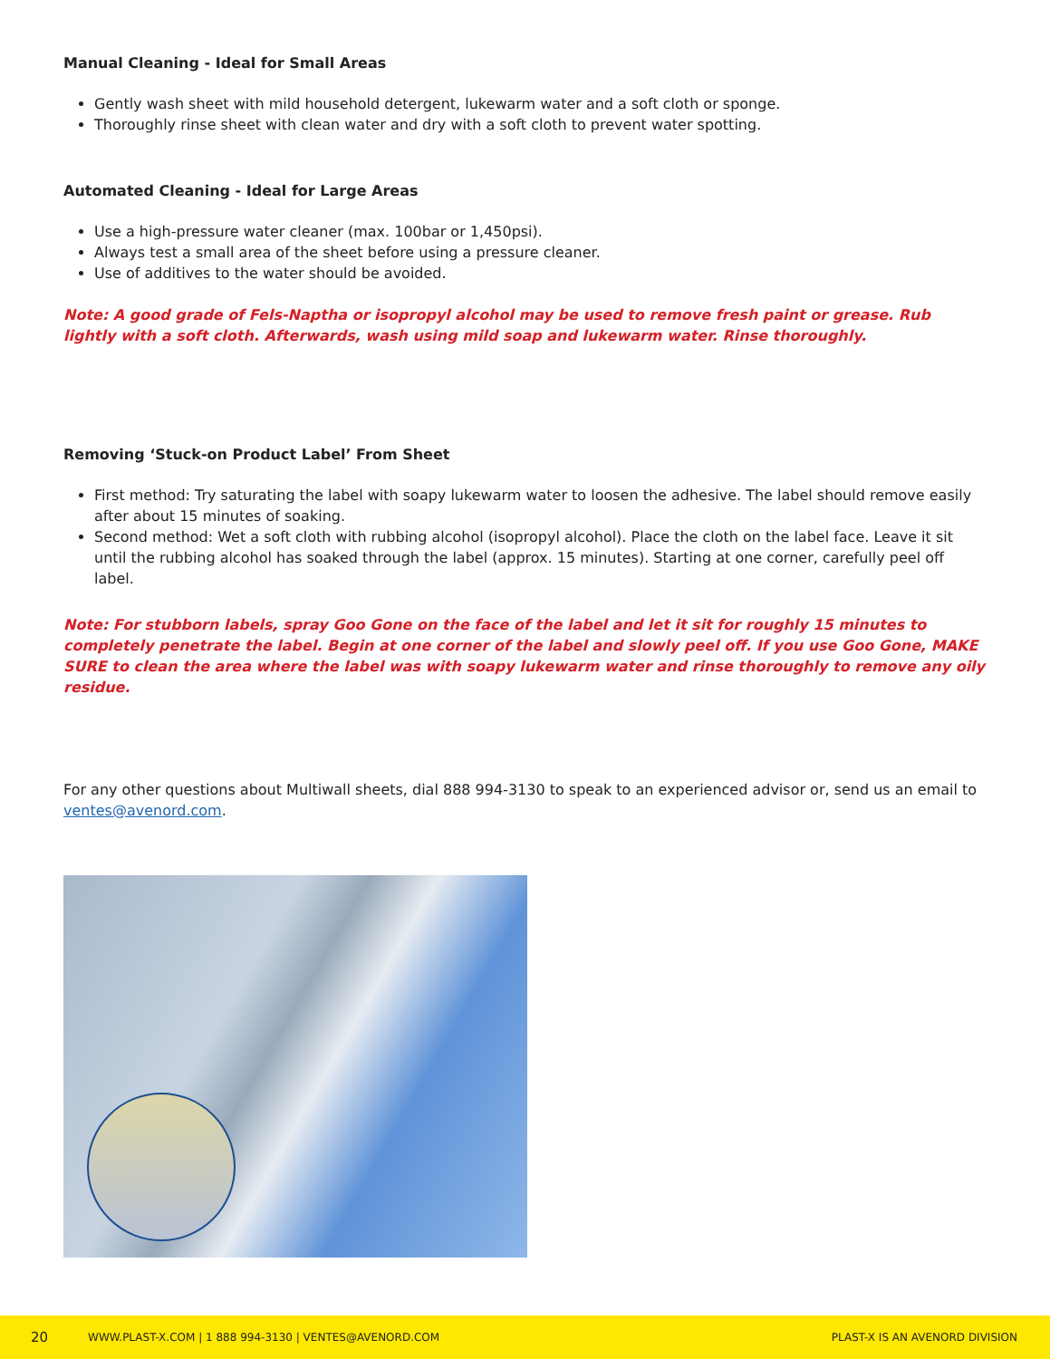Manual Cleaning - Ideal for Small Areas
Gently wash sheet with mild household detergent, lukewarm water and a soft cloth or sponge.
Thoroughly rinse sheet with clean water and dry with a soft cloth to prevent water spotting.
Automated Cleaning - Ideal for Large Areas
Use a high-pressure water cleaner (max. 100bar or 1,450psi).
Always test a small area of the sheet before using a pressure cleaner.
Use of additives to the water should be avoided.
Note: A good grade of Fels-Naptha or isopropyl alcohol may be used to remove fresh paint or grease. Rub lightly with a soft cloth. Afterwards, wash using mild soap and lukewarm water. Rinse thoroughly.
Removing ‘Stuck-on Product Label’ From Sheet
First method: Try saturating the label with soapy lukewarm water to loosen the adhesive. The label should remove easily after about 15 minutes of soaking.
Second method: Wet a soft cloth with rubbing alcohol (isopropyl alcohol). Place the cloth on the label face. Leave it sit until the rubbing alcohol has soaked through the label (approx. 15 minutes). Starting at one corner, carefully peel off label.
Note: For stubborn labels, spray Goo Gone on the face of the label and let it sit for roughly 15 minutes to completely penetrate the label. Begin at one corner of the label and slowly peel off. If you use Goo Gone, MAKE SURE to clean the area where the label was with soapy lukewarm water and rinse thoroughly to remove any oily residue.
For any other questions about Multiwall sheets, dial 888 994-3130 to speak to an experienced advisor or, send us an email to ventes@avenord.com.
20 WWW.PLAST-X.COM | 1 888 994-3130 | VENTES@AVENORD.COM PLAST-X IS AN AVENORD DIVISION